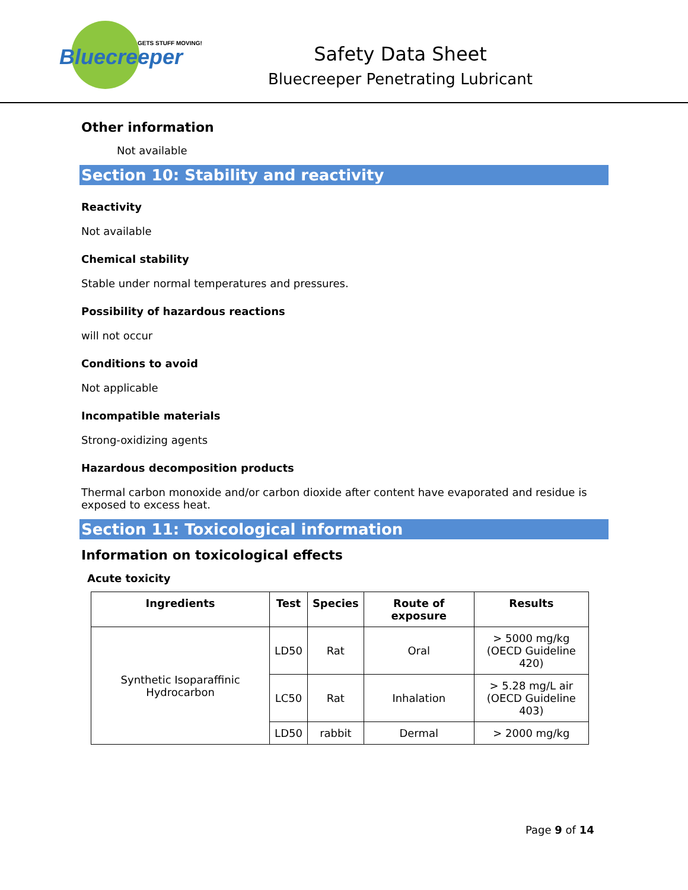GETS STUFF MOVING!
Bluecreeper
Safety Data Sheet
Bluecreeper Penetrating Lubricant
Other information
Not available
Section 10: Stability and reactivity
Reactivity
Not available
Chemical stability
Stable under normal temperatures and pressures.
Possibility of hazardous reactions
will not occur
Conditions to avoid
Not applicable
Incompatible materials
Strong-oxidizing agents
Hazardous decomposition products
Thermal carbon monoxide and/or carbon dioxide after content have evaporated and residue is exposed to excess heat.
Section 11: Toxicological information
Information on toxicological effects
Acute toxicity
| Ingredients | Test | Species | Route of exposure | Results |
| --- | --- | --- | --- | --- |
| Synthetic Isoparaffinic Hydrocarbon | LD50 | Rat | Oral | > 5000 mg/kg (OECD Guideline 420) |
| | LC50 | Rat | Inhalation | > 5.28 mg/L air (OECD Guideline 403) |
| | LD50 | rabbit | Dermal | > 2000 mg/kg |
Page 9 of 14